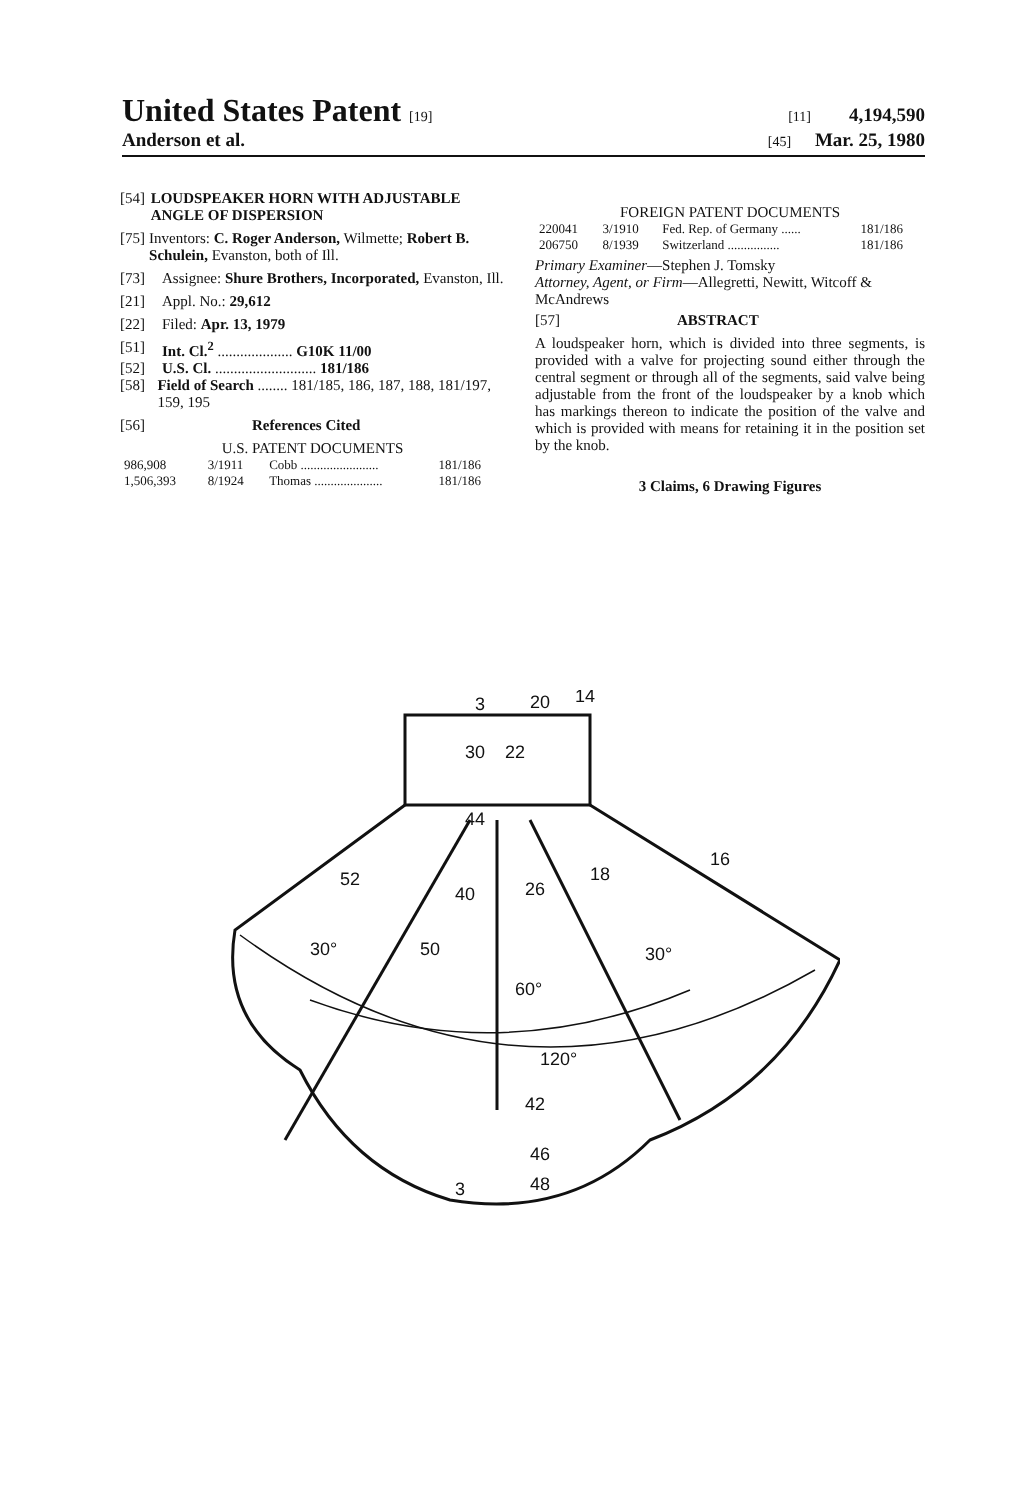United States Patent [19] [11] 4,194,590
Anderson et al. [45] Mar. 25, 1980
[54] LOUDSPEAKER HORN WITH ADJUSTABLE ANGLE OF DISPERSION
[75] Inventors: C. Roger Anderson, Wilmette; Robert B. Schulein, Evanston, both of Ill.
[73] Assignee: Shure Brothers, Incorporated, Evanston, Ill.
[21] Appl. No.: 29,612
[22] Filed: Apr. 13, 1979
[51] Int. Cl.<sup>2</sup> .................... G10K 11/00
[52] U.S. Cl. ........................... 181/186
[58] Field of Search ........ 181/185, 186, 187, 188, 181/197, 159, 195
[56] References Cited
U.S. PATENT DOCUMENTS
| 986,908 | 3/1911 | Cobb ........................ | 181/186 |
| 1,506,393 | 8/1924 | Thomas ..................... | 181/186 |
FOREIGN PATENT DOCUMENTS
| 220041 | 3/1910 | Fed. Rep. of Germany ...... | 181/186 |
| 206750 | 8/1939 | Switzerland ................ | 181/186 |
Primary Examiner—Stephen J. Tomsky
Attorney, Agent, or Firm—Allegretti, Newitt, Witcoff & McAndrews
[57] ABSTRACT
A loudspeaker horn, which is divided into three segments, is provided with a valve for projecting sound either through the central segment or through all of the segments, said valve being adjustable from the front of the loudspeaker by a knob which has markings thereon to indicate the position of the valve and which is provided with means for retaining it in the position set by the knob.
3 Claims, 6 Drawing Figures
3
20
14
30
22
16
18
52
26
40
44
30°
30°
50
60°
120°
42
46
48
3